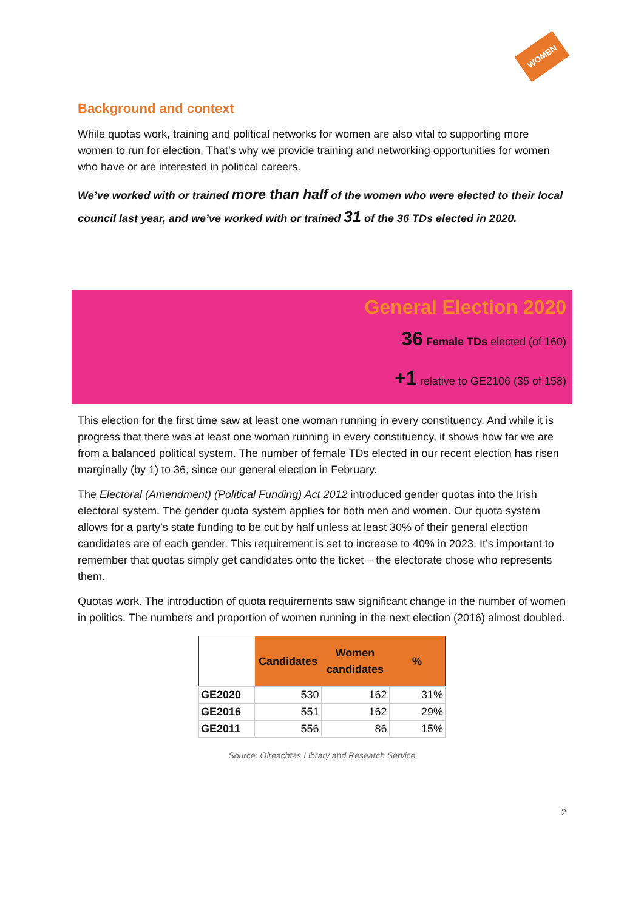WOMEN
Background and context
While quotas work, training and political networks for women are also vital to supporting more women to run for election. That’s why we provide training and networking opportunities for women who have or are interested in political careers.
We’ve worked with or trained more than half of the women who were elected to their local council last year, and we’ve worked with or trained 31 of the 36 TDs elected in 2020.
General Election 2020
36 Female TDs elected (of 160)
+1 relative to GE2106 (35 of 158)
This election for the first time saw at least one woman running in every constituency. And while it is progress that there was at least one woman running in every constituency, it shows how far we are from a balanced political system. The number of female TDs elected in our recent election has risen marginally (by 1) to 36, since our general election in February.
The Electoral (Amendment) (Political Funding) Act 2012 introduced gender quotas into the Irish electoral system. The gender quota system applies for both men and women. Our quota system allows for a party’s state funding to be cut by half unless at least 30% of their general election candidates are of each gender. This requirement is set to increase to 40% in 2023. It’s important to remember that quotas simply get candidates onto the ticket – the electorate chose who represents them.
Quotas work. The introduction of quota requirements saw significant change in the number of women in politics. The numbers and proportion of women running in the next election (2016) almost doubled.
| | Candidates | Women candidates | % |
| --- | --- | --- | --- |
| GE2020 | 530 | 162 | 31% |
| GE2016 | 551 | 162 | 29% |
| GE2011 | 556 | 86 | 15% |
Source: Oireachtas Library and Research Service
2